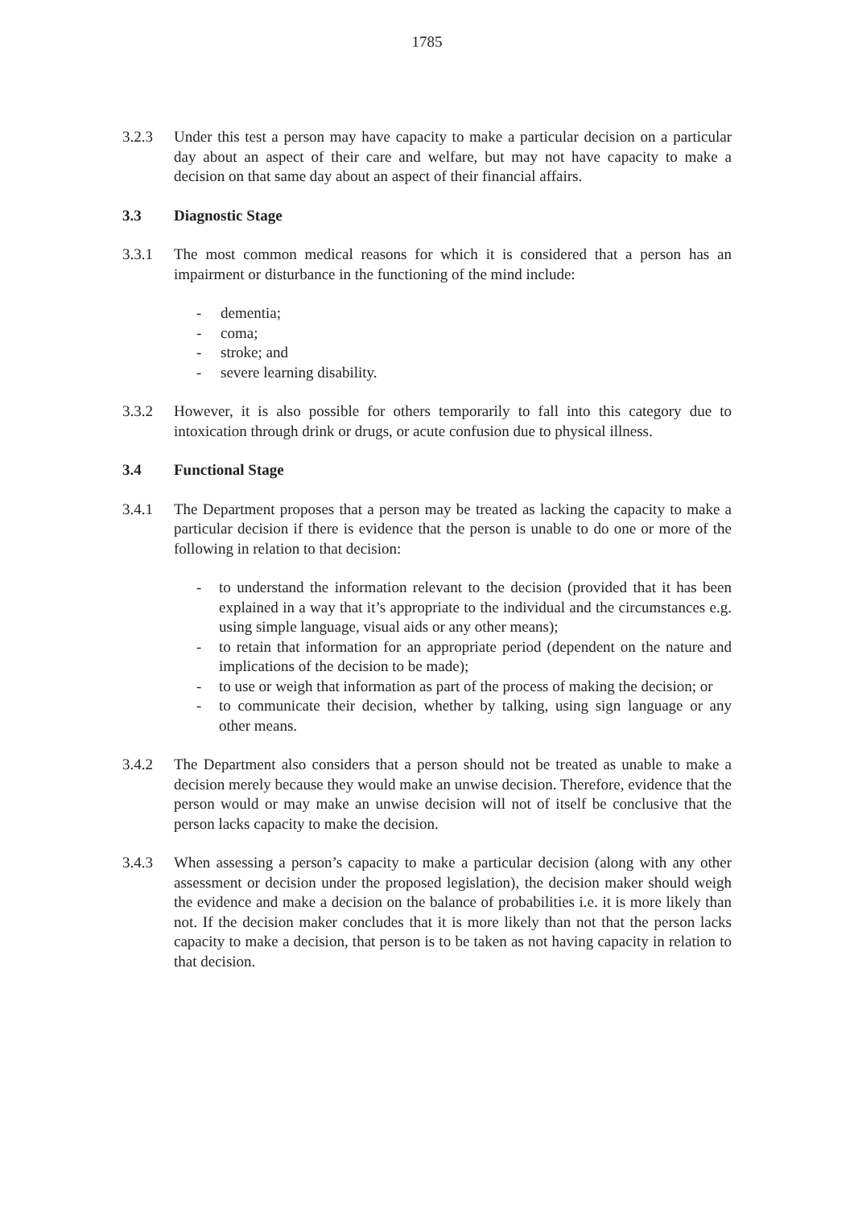1785
3.2.3 Under this test a person may have capacity to make a particular decision on a particular day about an aspect of their care and welfare, but may not have capacity to make a decision on that same day about an aspect of their financial affairs.
3.3 Diagnostic Stage
3.3.1 The most common medical reasons for which it is considered that a person has an impairment or disturbance in the functioning of the mind include:
- dementia;
- coma;
- stroke; and
- severe learning disability.
3.3.2 However, it is also possible for others temporarily to fall into this category due to intoxication through drink or drugs, or acute confusion due to physical illness.
3.4 Functional Stage
3.4.1 The Department proposes that a person may be treated as lacking the capacity to make a particular decision if there is evidence that the person is unable to do one or more of the following in relation to that decision:
- to understand the information relevant to the decision (provided that it has been explained in a way that it’s appropriate to the individual and the circumstances e.g. using simple language, visual aids or any other means);
- to retain that information for an appropriate period (dependent on the nature and implications of the decision to be made);
- to use or weigh that information as part of the process of making the decision; or
- to communicate their decision, whether by talking, using sign language or any other means.
3.4.2 The Department also considers that a person should not be treated as unable to make a decision merely because they would make an unwise decision. Therefore, evidence that the person would or may make an unwise decision will not of itself be conclusive that the person lacks capacity to make the decision.
3.4.3 When assessing a person’s capacity to make a particular decision (along with any other assessment or decision under the proposed legislation), the decision maker should weigh the evidence and make a decision on the balance of probabilities i.e. it is more likely than not. If the decision maker concludes that it is more likely than not that the person lacks capacity to make a decision, that person is to be taken as not having capacity in relation to that decision.